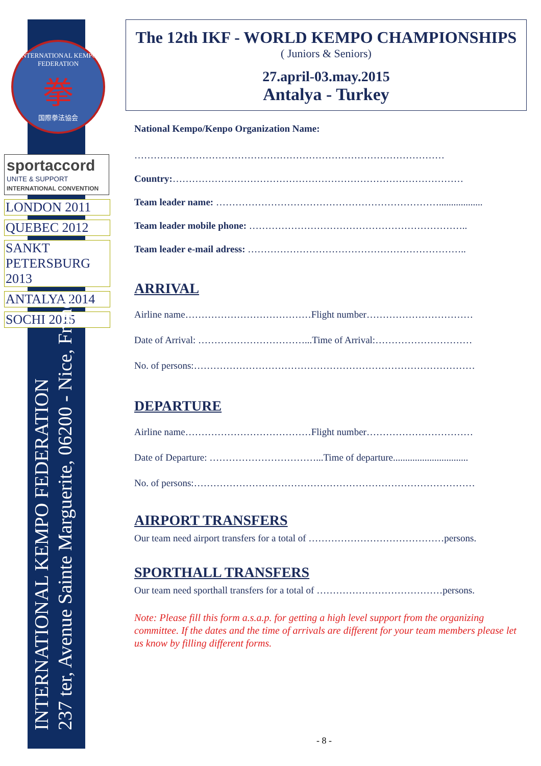INTERNATIONAL KEMPO FEDERATION
拳
国際拳法協会
sportaccord
UNITE & SUPPORT
INTERNATIONAL CONVENTION
LONDON 2011
QUEBEC 2012
SANKT PETERSBURG 2013
ANTALYA 2014
SOCHI 2015
INTERNATIONAL KEMPO FEDERATION
237 ter, Avenue Sainte Marguerite, 06200 - Nice, France
The 12th IKF - WORLD KEMPO CHAMPIONSHIPS
( Juniors & Seniors)
27.april-03.may.2015
Antalya - Turkey
National Kempo/Kenpo Organization Name:
……………………………………………………………………………………
Country:………………………………………………………………………………
Team leader name: ……………………………………………………………..................
Team leader mobile phone: …………………………………………………………..
Team leader e-mail adress: …………………………………………………………..
ARRIVAL
Airline name…………………………………Flight number……………………………
Date of Arrival: ……………………………...Time of Arrival:…………………………
No. of persons:……………………………………………………………………………
DEPARTURE
Airline name…………………………………Flight number……………………………
Date of Departure: ……………………………...Time of departure...............................
No. of persons:……………………………………………………………………………
AIRPORT TRANSFERS
Our team need airport transfers for a total of ……………………………………persons.
SPORTHALL TRANSFERS
Our team need sporthall transfers for a total of …………………………………persons.
Note: Please fill this form a.s.a.p. for getting a high level support from the organizing committee. If the dates and the time of arrivals are different for your team members please let us know by filling different forms.
- 8 -